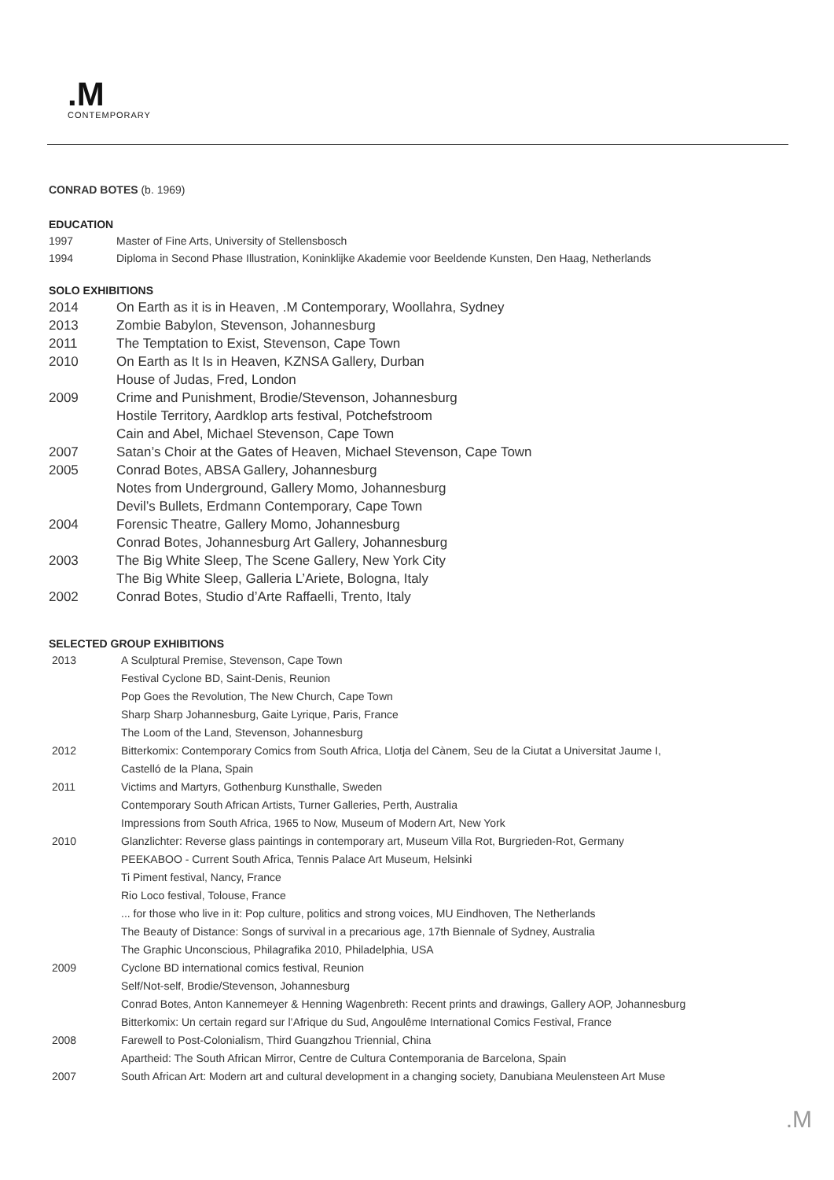.M
CONTEMPORARY
CONRAD BOTES (b. 1969)
EDUCATION
1997 Master of Fine Arts, University of Stellensbosch
1994 Diploma in Second Phase Illustration, Koninklijke Akademie voor Beeldende Kunsten, Den Haag, Netherlands
SOLO EXHIBITIONS
2014 On Earth as it is in Heaven, .M Contemporary, Woollahra, Sydney
2013 Zombie Babylon, Stevenson, Johannesburg
2011 The Temptation to Exist, Stevenson, Cape Town
2010 On Earth as It Is in Heaven, KZNSA Gallery, Durban
House of Judas, Fred, London
2009 Crime and Punishment, Brodie/Stevenson, Johannesburg
Hostile Territory, Aardklop arts festival, Potchefstroom
Cain and Abel, Michael Stevenson, Cape Town
2007 Satan’s Choir at the Gates of Heaven, Michael Stevenson, Cape Town
2005 Conrad Botes, ABSA Gallery, Johannesburg
Notes from Underground, Gallery Momo, Johannesburg
Devil’s Bullets, Erdmann Contemporary, Cape Town
2004 Forensic Theatre, Gallery Momo, Johannesburg
Conrad Botes, Johannesburg Art Gallery, Johannesburg
2003 The Big White Sleep, The Scene Gallery, New York City
The Big White Sleep, Galleria L’Ariete, Bologna, Italy
2002 Conrad Botes, Studio d’Arte Raffaelli, Trento, Italy
SELECTED GROUP EXHIBITIONS
2013 A Sculptural Premise, Stevenson, Cape Town
Festival Cyclone BD, Saint-Denis, Reunion
Pop Goes the Revolution, The New Church, Cape Town
Sharp Sharp Johannesburg, Gaite Lyrique, Paris, France
The Loom of the Land, Stevenson, Johannesburg
2012 Bitterkomix: Contemporary Comics from South Africa, Llotja del Cànem, Seu de la Ciutat a Universitat Jaume I,
Castelló de la Plana, Spain
2011 Victims and Martyrs, Gothenburg Kunsthalle, Sweden
Contemporary South African Artists, Turner Galleries, Perth, Australia
Impressions from South Africa, 1965 to Now, Museum of Modern Art, New York
2010 Glanzlichter: Reverse glass paintings in contemporary art, Museum Villa Rot, Burgrieden-Rot, Germany
PEEKABOO - Current South Africa, Tennis Palace Art Museum, Helsinki
Ti Piment festival, Nancy, France
Rio Loco festival, Tolouse, France
... for those who live in it: Pop culture, politics and strong voices, MU Eindhoven, The Netherlands
The Beauty of Distance: Songs of survival in a precarious age, 17th Biennale of Sydney, Australia
The Graphic Unconscious, Philagrafika 2010, Philadelphia, USA
2009 Cyclone BD international comics festival, Reunion
Self/Not-self, Brodie/Stevenson, Johannesburg
Conrad Botes, Anton Kannemeyer & Henning Wagenbreth: Recent prints and drawings, Gallery AOP, Johannesburg
Bitterkomix: Un certain regard sur l’Afrique du Sud, Angoulême International Comics Festival, France
2008 Farewell to Post-Colonialism, Third Guangzhou Triennial, China
Apartheid: The South African Mirror, Centre de Cultura Contemporania de Barcelona, Spain
2007 South African Art: Modern art and cultural development in a changing society, Danubiana Meulensteen Art Muse
.M